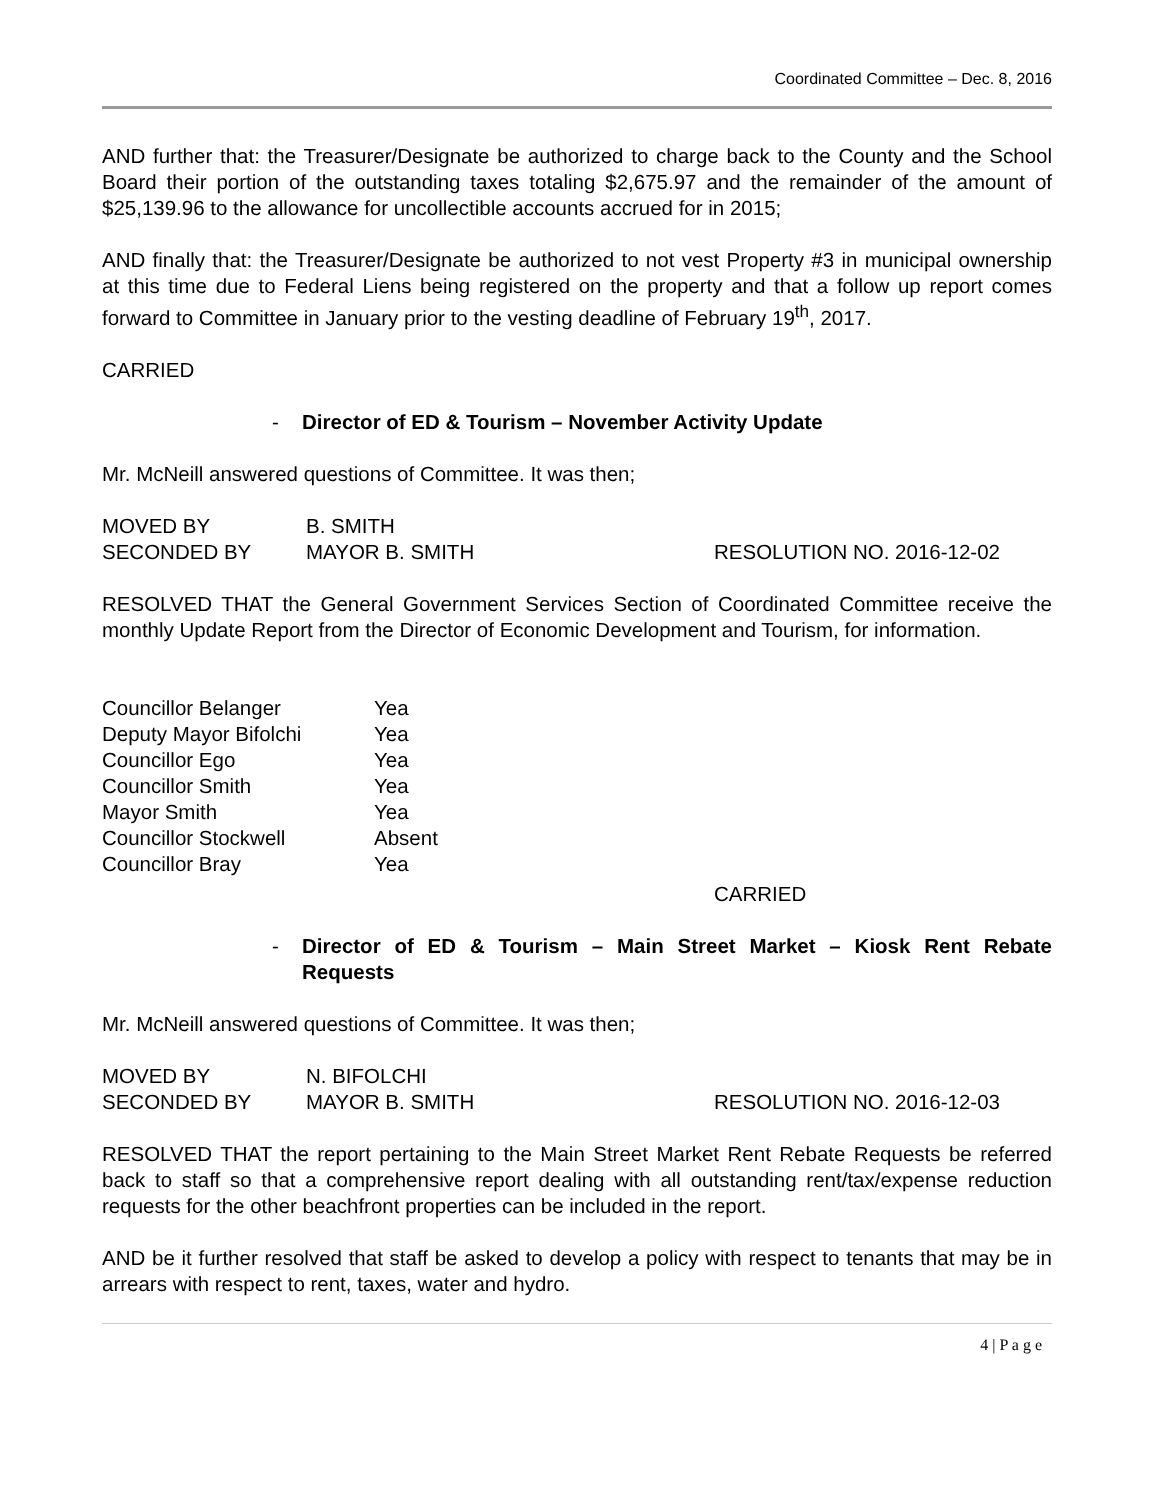Coordinated Committee – Dec. 8, 2016
AND further that: the Treasurer/Designate be authorized to charge back to the County and the School Board their portion of the outstanding taxes totaling $2,675.97 and the remainder of the amount of $25,139.96 to the allowance for uncollectible accounts accrued for in 2015;
AND finally that: the Treasurer/Designate be authorized to not vest Property #3 in municipal ownership at this time due to Federal Liens being registered on the property and that a follow up report comes forward to Committee in January prior to the vesting deadline of February 19<sup>th</sup>, 2017.
CARRIED
- Director of ED & Tourism – November Activity Update
Mr. McNeill answered questions of Committee. It was then;
MOVED BY B. SMITH
SECONDED BY MAYOR B. SMITH RESOLUTION NO. 2016-12-02
RESOLVED THAT the General Government Services Section of Coordinated Committee receive the monthly Update Report from the Director of Economic Development and Tourism, for information.
Councillor Belanger Yea
Deputy Mayor Bifolchi Yea
Councillor Ego Yea
Councillor Smith Yea
Mayor Smith Yea
Councillor Stockwell Absent
Councillor Bray Yea
CARRIED
- Director of ED & Tourism – Main Street Market – Kiosk Rent Rebate Requests
Mr. McNeill answered questions of Committee. It was then;
MOVED BY N. BIFOLCHI
SECONDED BY MAYOR B. SMITH RESOLUTION NO. 2016-12-03
RESOLVED THAT the report pertaining to the Main Street Market Rent Rebate Requests be referred back to staff so that a comprehensive report dealing with all outstanding rent/tax/expense reduction requests for the other beachfront properties can be included in the report.
AND be it further resolved that staff be asked to develop a policy with respect to tenants that may be in arrears with respect to rent, taxes, water and hydro.
4 | P a g e